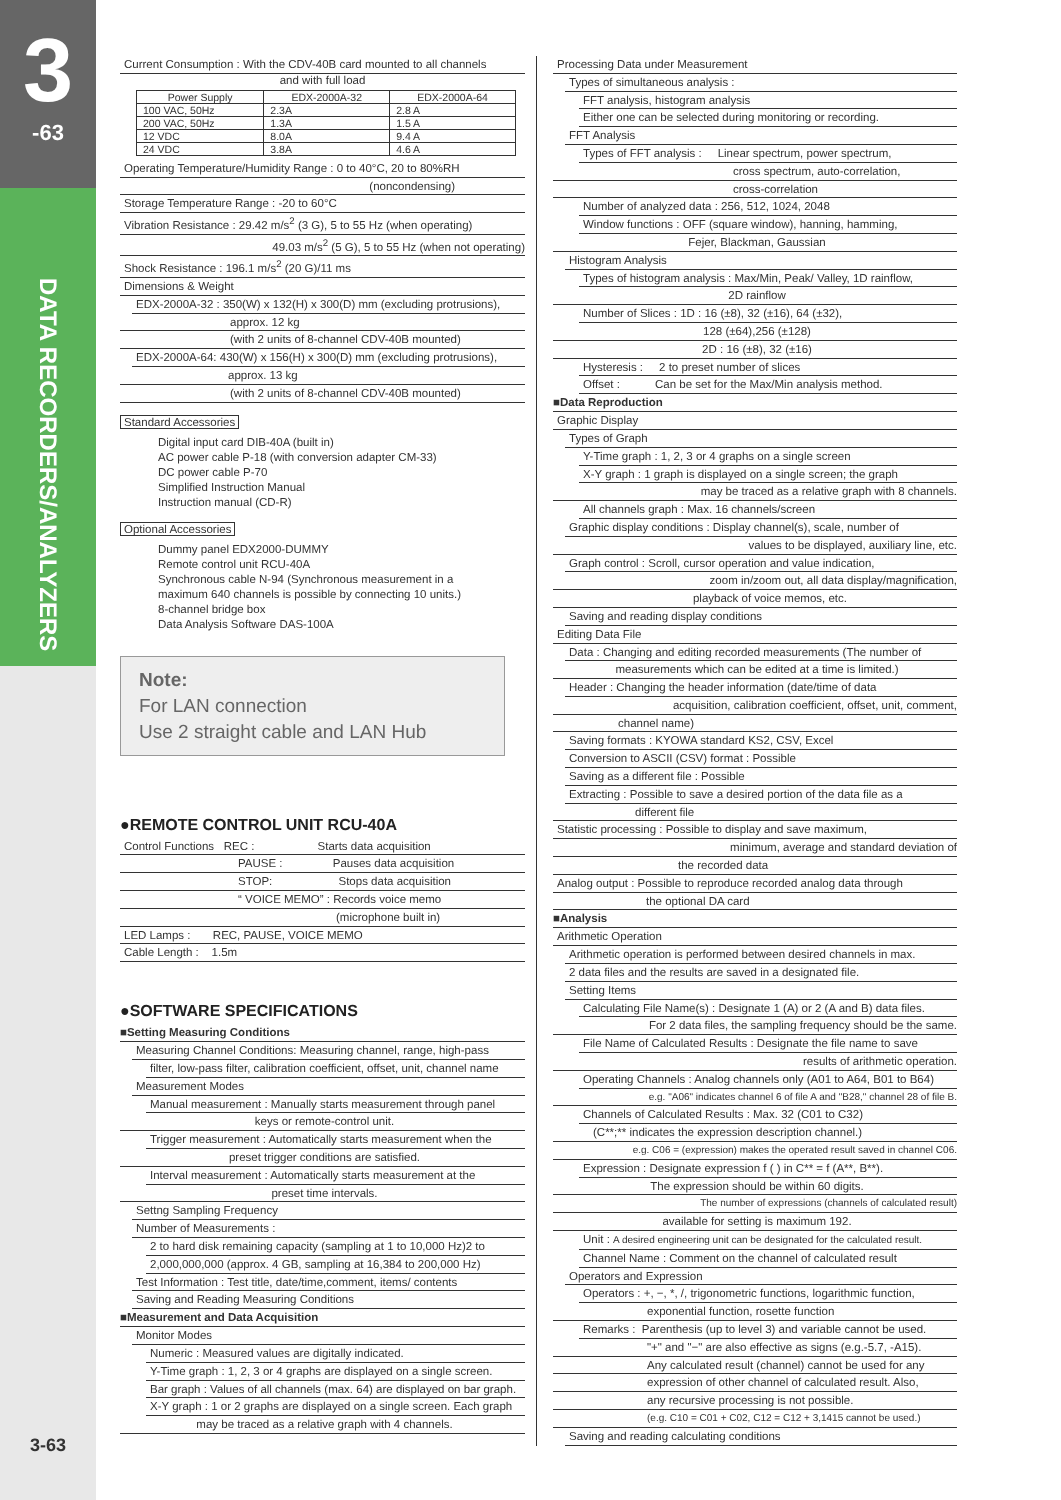3
-63
DATA RECORDERS/ANALYZERS
3-63
Current Consumption : With the CDV-40B card mounted to all channels
and with full load
| Power Supply | EDX-2000A-32 | EDX-2000A-64 |
| --- | --- | --- |
| 100 VAC, 50Hz | 2.3A | 2.8 A |
| 200 VAC, 50Hz | 1.3A | 1.5 A |
| 12 VDC | 8.0A | 9.4 A |
| 24 VDC | 3.8A | 4.6 A |
Operating Temperature/Humidity Range : 0 to 40°C, 20 to 80%RH
(noncondensing)
Storage Temperature Range : -20 to 60°C
Vibration Resistance : 29.42 m/s<sup>2</sup> (3 G), 5 to 55 Hz (when operating)
49.03 m/s<sup>2</sup> (5 G), 5 to 55 Hz (when not operating)
Shock Resistance : 196.1 m/s<sup>2</sup> (20 G)/11 ms
Dimensions & Weight
EDX-2000A-32 : 350(W) x 132(H) x 300(D) mm (excluding protrusions),
approx. 12 kg
(with 2 units of 8-channel CDV-40B mounted)
EDX-2000A-64: 430(W) x 156(H) x 300(D) mm (excluding protrusions),
approx. 13 kg
(with 2 units of 8-channel CDV-40B mounted)
Standard Accessories
Digital input card DIB-40A (built in)
AC power cable P-18 (with conversion adapter CM-33)
DC power cable P-70
Simplified Instruction Manual
Instruction manual (CD-R)
Optional Accessories
Dummy panel EDX2000-DUMMY
Remote control unit RCU-40A
Synchronous cable N-94 (Synchronous measurement in a
maximum 640 channels is possible by connecting 10 units.)
8-channel bridge box
Data Analysis Software DAS-100A
Note:
For LAN connection
Use 2 straight cable and LAN Hub
●REMOTE CONTROL UNIT RCU-40A
Control Functions REC : Starts data acquisition
PAUSE : Pauses data acquisition
STOP: Stops data acquisition
“ VOICE MEMO” : Records voice memo
(microphone built in)
LED Lamps : REC, PAUSE, VOICE MEMO
Cable Length : 1.5m
●SOFTWARE SPECIFICATIONS
■Setting Measuring Conditions
Measuring Channel Conditions: Measuring channel, range, high-pass
filter, low-pass filter, calibration coefficient, offset, unit, channel name
Measurement Modes
Manual measurement : Manually starts measurement through panel
keys or remote-control unit.
Trigger measurement : Automatically starts measurement when the
preset trigger conditions are satisfied.
Interval measurement : Automatically starts measurement at the
preset time intervals.
Settng Sampling Frequency
Number of Measurements :
2 to hard disk remaining capacity (sampling at 1 to 10,000 Hz)2 to
2,000,000,000 (approx. 4 GB, sampling at 16,384 to 200,000 Hz)
Test Information : Test title, date/time,comment, items/ contents
Saving and Reading Measuring Conditions
■Measurement and Data Acquisition
Monitor Modes
Numeric : Measured values are digitally indicated.
Y-Time graph : 1, 2, 3 or 4 graphs are displayed on a single screen.
Bar graph : Values of all channels (max. 64) are displayed on bar graph.
X-Y graph : 1 or 2 graphs are displayed on a single screen. Each graph
may be traced as a relative graph with 4 channels.
Processing Data under Measurement
Types of simultaneous analysis :
FFT analysis, histogram analysis
Either one can be selected during monitoring or recording.
FFT Analysis
Types of FFT analysis : Linear spectrum, power spectrum,
cross spectrum, auto-correlation,
cross-correlation
Number of analyzed data : 256, 512, 1024, 2048
Window functions : OFF (square window), hanning, hamming,
Fejer, Blackman, Gaussian
Histogram Analysis
Types of histogram analysis : Max/Min, Peak/ Valley, 1D rainflow,
2D rainflow
Number of Slices : 1D : 16 (±8), 32 (±16), 64 (±32),
128 (±64),256 (±128)
2D : 16 (±8), 32 (±16)
Hysteresis : 2 to preset number of slices
Offset : Can be set for the Max/Min analysis method.
■Data Reproduction
Graphic Display
Types of Graph
Y-Time graph : 1, 2, 3 or 4 graphs on a single screen
X-Y graph : 1 graph is displayed on a single screen; the graph
may be traced as a relative graph with 8 channels.
All channels graph : Max. 16 channels/screen
Graphic display conditions : Display channel(s), scale, number of
values to be displayed, auxiliary line, etc.
Graph control : Scroll, cursor operation and value indication,
zoom in/zoom out, all data display/magnification,
playback of voice memos, etc.
Saving and reading display conditions
Editing Data File
Data : Changing and editing recorded measurements (The number of
measurements which can be edited at a time is limited.)
Header : Changing the header information (date/time of data
acquisition, calibration coefficient, offset, unit, comment,
channel name)
Saving formats : KYOWA standard KS2, CSV, Excel
Conversion to ASCII (CSV) format : Possible
Saving as a different file : Possible
Extracting : Possible to save a desired portion of the data file as a
different file
Statistic processing : Possible to display and save maximum,
minimum, average and standard deviation of
the recorded data
Analog output : Possible to reproduce recorded analog data through
the optional DA card
■Analysis
Arithmetic Operation
Arithmetic operation is performed between desired channels in max.
2 data files and the results are saved in a designated file.
Setting Items
Calculating File Name(s) : Designate 1 (A) or 2 (A and B) data files.
For 2 data files, the sampling frequency should be the same.
File Name of Calculated Results : Designate the file name to save
results of arithmetic operation.
Operating Channels : Analog channels only (A01 to A64, B01 to B64)
e.g. "A06" indicates channel 6 of file A and "B28," channel 28 of file B.
Channels of Calculated Results : Max. 32 (C01 to C32)
(C**;** indicates the expression description channel.)
e.g. C06 = (expression) makes the operated result saved in channel C06.
Expression : Designate expression f ( ) in C** = f (A**, B**).
The expression should be within 60 digits.
The number of expressions (channels of calculated result)
available for setting is maximum 192.
Unit : A desired engineering unit can be designated for the calculated result.
Channel Name : Comment on the channel of calculated result
Operators and Expression
Operators : +, −, *, /, trigonometric functions, logarithmic function,
exponential function, rosette function
Remarks : Parenthesis (up to level 3) and variable cannot be used.
"+" and "−" are also effective as signs (e.g.-5.7, -A15).
Any calculated result (channel) cannot be used for any
expression of other channel of calculated result. Also,
any recursive processing is not possible.
(e.g. C10 = C01 + C02, C12 = C12 + 3,1415 cannot be used.)
Saving and reading calculating conditions